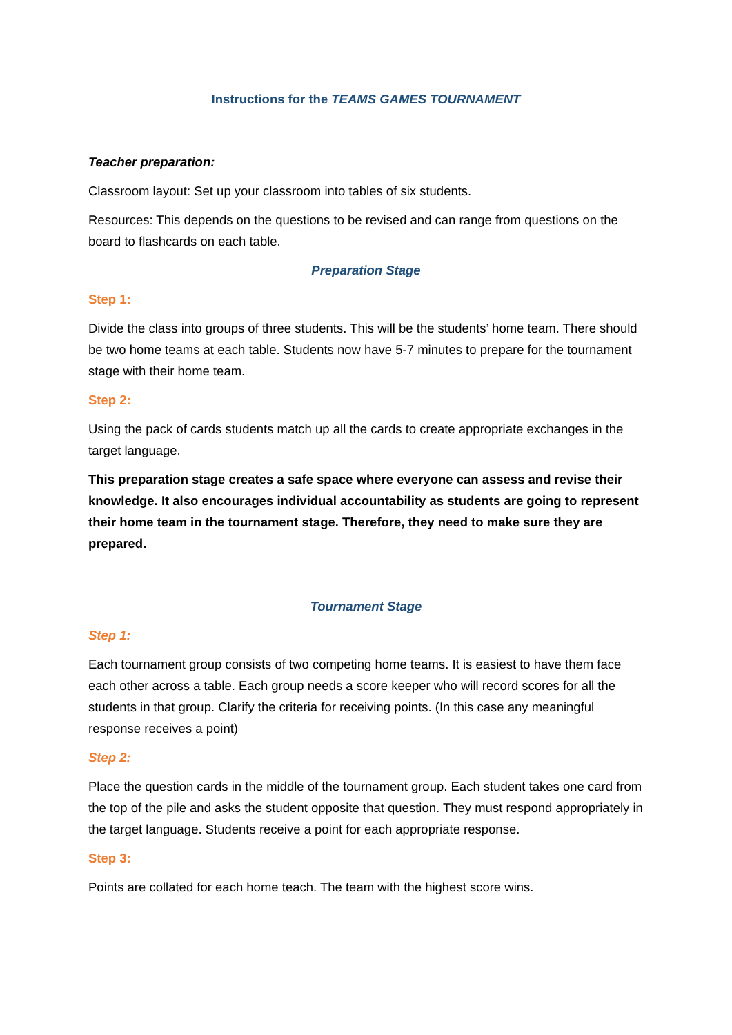Instructions for the TEAMS GAMES TOURNAMENT
Teacher preparation:
Classroom layout: Set up your classroom into tables of six students.
Resources: This depends on the questions to be revised and can range from questions on the board to flashcards on each table.
Preparation Stage
Step 1:
Divide the class into groups of three students. This will be the students’ home team. There should be two home teams at each table. Students now have 5-7 minutes to prepare for the tournament stage with their home team.
Step 2:
Using the pack of cards students match up all the cards to create appropriate exchanges in the target language.
This preparation stage creates a safe space where everyone can assess and revise their knowledge. It also encourages individual accountability as students are going to represent their home team in the tournament stage. Therefore, they need to make sure they are prepared.
Tournament Stage
Step 1:
Each tournament group consists of two competing home teams. It is easiest to have them face each other across a table. Each group needs a score keeper who will record scores for all the students in that group. Clarify the criteria for receiving points. (In this case any meaningful response receives a point)
Step 2:
Place the question cards in the middle of the tournament group. Each student takes one card from the top of the pile and asks the student opposite that question. They must respond appropriately in the target language. Students receive a point for each appropriate response.
Step 3:
Points are collated for each home teach. The team with the highest score wins.